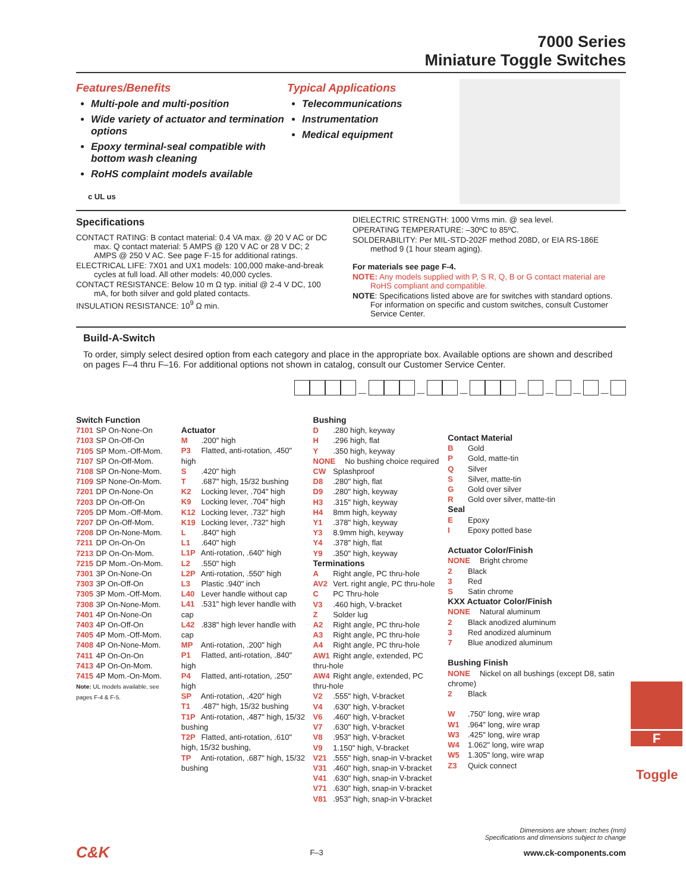7000 Series
Miniature Toggle Switches
Features/Benefits
Multi-pole and multi-position
Wide variety of actuator and termination options
Epoxy terminal-seal compatible with bottom wash cleaning
RoHS complaint models available
c UL us
Typical Applications
Telecommunications
Instrumentation
Medical equipment
Specifications
CONTACT RATING: B contact material: 0.4 VA max. @ 20 V AC or DC max. Q contact material: 5 AMPS @ 120 V AC or 28 V DC; 2 AMPS @ 250 V AC. See page F-15 for additional ratings.
ELECTRICAL LIFE: 7X01 and UX1 models: 100,000 make-and-break cycles at full load. All other models: 40,000 cycles.
CONTACT RESISTANCE: Below 10 m Ω typ. initial @ 2-4 V DC, 100 mA, for both silver and gold plated contacts.
INSULATION RESISTANCE: 10<sup>9</sup> Ω min.
DIELECTRIC STRENGTH: 1000 Vrms min. @ sea level.
OPERATING TEMPERATURE: –30ºC to 85ºC.
SOLDERABILITY: Per MIL-STD-202F method 208D, or EIA RS-186E method 9 (1 hour steam aging).
For materials see page F-4.
NOTE: Any models supplied with P, S R, Q, B or G contact material are RoHS compliant and compatible.
NOTE: Specifications listed above are for switches with standard options. For information on specific and custom switches, consult Customer Service Center.
Build-A-Switch
To order, simply select desired option from each category and place in the appropriate box. Available options are shown and described on pages F–4 thru F–16. For additional options not shown in catalog, consult our Customer Service Center.
— — — — — — —
Switch Function
7101 SP On-None-On
7103 SP On-Off-On
7105 SP Mom.-Off-Mom.
7107 SP On-Off-Mom.
7108 SP On-None-Mom.
7109 SP None-On-Mom.
7201 DP On-None-On
7203 DP On-Off-On
7205 DP Mom.-Off-Mom.
7207 DP On-Off-Mom.
7208 DP On-None-Mom.
7211 DP On-On-On
7213 DP On-On-Mom.
7215 DP Mom.-On-Mom.
7301 3P On-None-On
7303 3P On-Off-On
7305 3P Mom.-Off-Mom.
7308 3P On-None-Mom.
7401 4P On-None-On
7403 4P On-Off-On
7405 4P Mom.-Off-Mom.
7408 4P On-None-Mom.
7411 4P On-On-On
7413 4P On-On-Mom.
7415 4P Mom.-On-Mom.
Note: UL models available, see pages F-4 & F-5.
Actuator
M .200" high
P3 Flatted, anti-rotation, .450" high
S .420" high
T .687" high, 15/32 bushing
K2 Locking lever, .704" high
K9 Locking lever, .704" high
K12 Locking lever, .732" high
K19 Locking lever, .732" high
L .840" high
L1 .640" high
L1P Anti-rotation, .640" high
L2 .550" high
L2P Anti-rotation, .550" high
L3 Plastic .940" inch
L40 Lever handle without cap
L41 .531" high lever handle with cap
L42 .838" high lever handle with cap
MP Anti-rotation, .200" high
P1 Flatted, anti-rotation, .840" high
P4 Flatted, anti-rotation, .250" high
SP Anti-rotation, .420" high
T1 .487" high, 15/32 bushing
T1P Anti-rotation, .487" high, 15/32 bushing
T2P Flatted, anti-rotation, .610" high, 15/32 bushing,
TP Anti-rotation, .687" high, 15/32 bushing
Bushing
D .280 high, keyway
H .296 high, flat
Y .350 high, keyway
NONE No bushing choice required
CW Splashproof
D8 .280" high, flat
D9 .280" high, keyway
H3 .315" high, keyway
H4 8mm high, keyway
Y1 .378" high, keyway
Y3 8.9mm high, keyway
Y4 .378" high, flat
Y9 .350" high, keyway
Terminations
A Right angle, PC thru-hole
AV2 Vert. right angle, PC thru-hole
C PC Thru-hole
V3 .460 high, V-bracket
Z Solder lug
A2 Right angle, PC thru-hole
A3 Right angle, PC thru-hole
A4 Right angle, PC thru-hole
AW1 Right angle, extended, PC thru-hole
AW4 Right angle, extended, PC thru-hole
V2 .555" high, V-bracket
V4 .630" high, V-bracket
V6 .460" high, V-bracket
V7 .630" high, V-bracket
V8 .953" high, V-bracket
V9 1.150" high, V-bracket
V21 .555" high, snap-in V-bracket
V31 .460" high, snap-in V-bracket
V41 .630" high, snap-in V-bracket
V71 .630" high, snap-in V-bracket
V81 .953" high, snap-in V-bracket
Contact Material
B Gold
P Gold, matte-tin
Q Silver
S Silver, matte-tin
G Gold over silver
R Gold over silver, matte-tin
Seal
E Epoxy
I Epoxy potted base
Actuator Color/Finish
NONE Bright chrome
2 Black
3 Red
S Satin chrome
KXX Actuator Color/Finish
NONE Natural aluminum
2 Black anodized aluminum
3 Red anodized aluminum
7 Blue anodized aluminum
Bushing Finish
NONE Nickel on all bushings (except D8, satin chrome)
2 Black
W .750" long, wire wrap
W1 .964" long, wire wrap
W3 .425" long, wire wrap
W4 1.062" long, wire wrap
W5 1.305" long, wire wrap
Z3 Quick connect
F
Toggle
Dimensions are shown: Inches (mm)
Specifications and dimensions subject to change
C&K F–3 www.ck-components.com